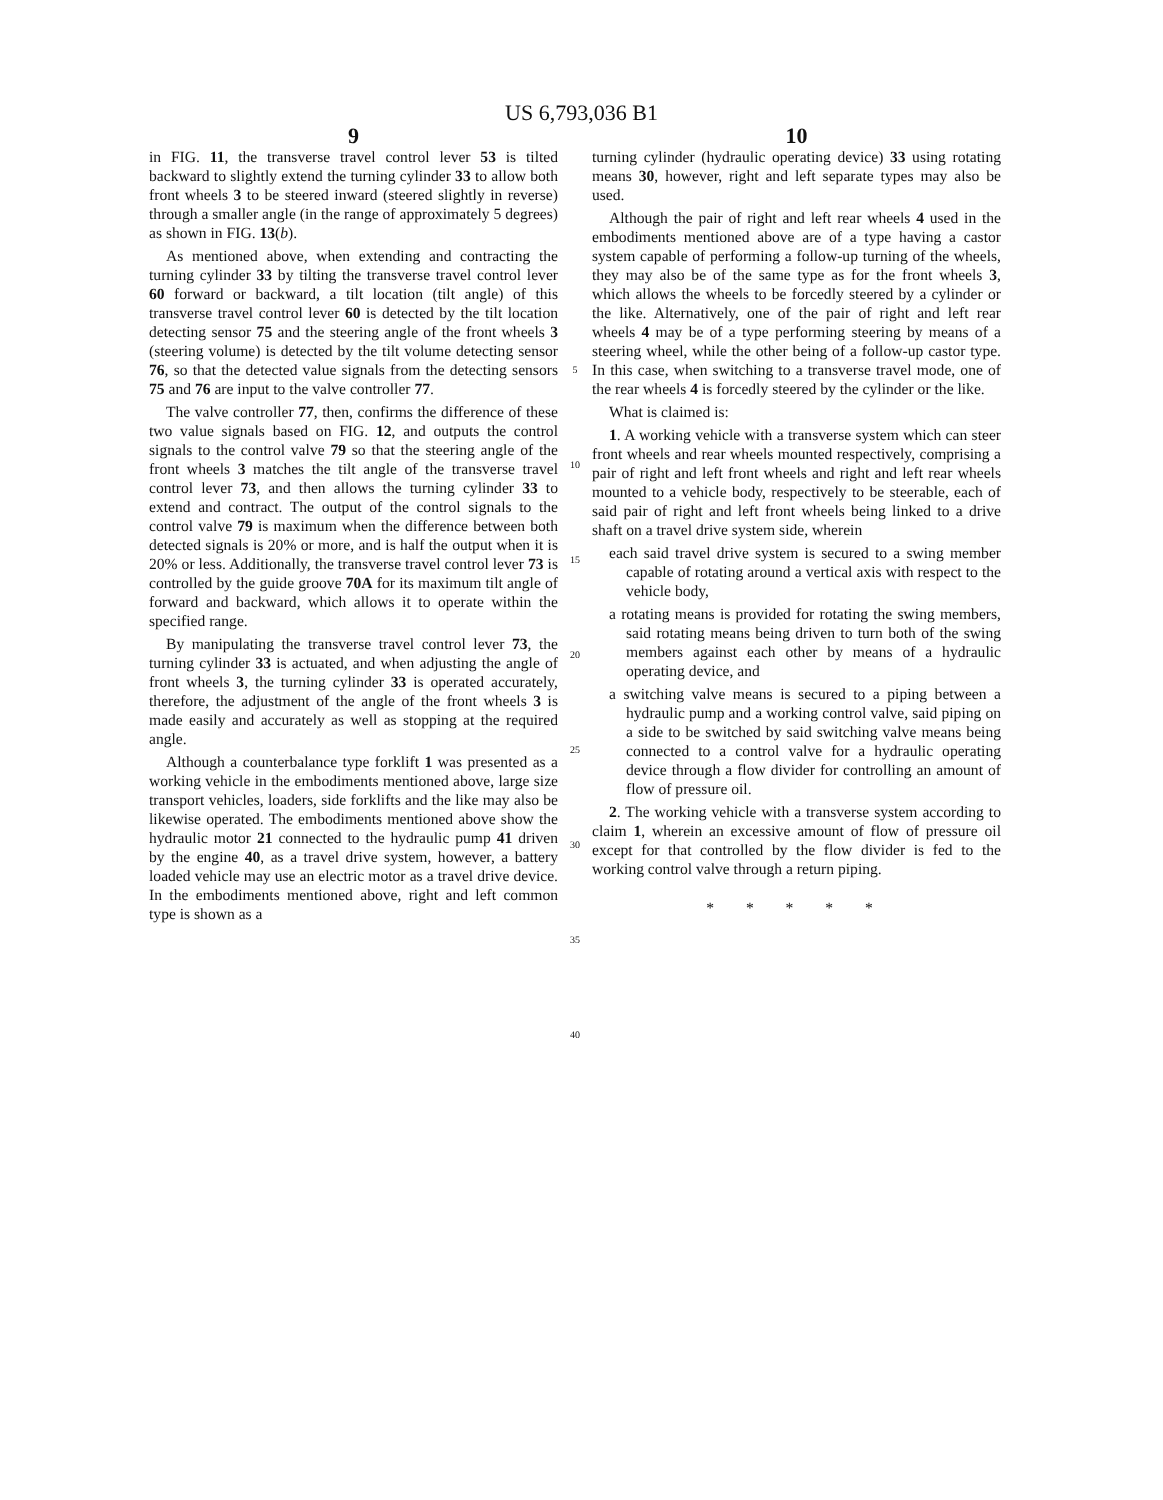US 6,793,036 B1
9
in FIG. 11, the transverse travel control lever 53 is tilted backward to slightly extend the turning cylinder 33 to allow both front wheels 3 to be steered inward (steered slightly in reverse) through a smaller angle (in the range of approximately 5 degrees) as shown in FIG. 13(b).
As mentioned above, when extending and contracting the turning cylinder 33 by tilting the transverse travel control lever 60 forward or backward, a tilt location (tilt angle) of this transverse travel control lever 60 is detected by the tilt location detecting sensor 75 and the steering angle of the front wheels 3 (steering volume) is detected by the tilt volume detecting sensor 76, so that the detected value signals from the detecting sensors 75 and 76 are input to the valve controller 77.
The valve controller 77, then, confirms the difference of these two value signals based on FIG. 12, and outputs the control signals to the control valve 79 so that the steering angle of the front wheels 3 matches the tilt angle of the transverse travel control lever 73, and then allows the turning cylinder 33 to extend and contract. The output of the control signals to the control valve 79 is maximum when the difference between both detected signals is 20% or more, and is half the output when it is 20% or less. Additionally, the transverse travel control lever 73 is controlled by the guide groove 70A for its maximum tilt angle of forward and backward, which allows it to operate within the specified range.
By manipulating the transverse travel control lever 73, the turning cylinder 33 is actuated, and when adjusting the angle of front wheels 3, the turning cylinder 33 is operated accurately, therefore, the adjustment of the angle of the front wheels 3 is made easily and accurately as well as stopping at the required angle.
Although a counterbalance type forklift 1 was presented as a working vehicle in the embodiments mentioned above, large size transport vehicles, loaders, side forklifts and the like may also be likewise operated. The embodiments mentioned above show the hydraulic motor 21 connected to the hydraulic pump 41 driven by the engine 40, as a travel drive system, however, a battery loaded vehicle may use an electric motor as a travel drive device. In the embodiments mentioned above, right and left common type is shown as a
5
10
15
20
25
30
35
40
10
turning cylinder (hydraulic operating device) 33 using rotating means 30, however, right and left separate types may also be used.
Although the pair of right and left rear wheels 4 used in the embodiments mentioned above are of a type having a castor system capable of performing a follow-up turning of the wheels, they may also be of the same type as for the front wheels 3, which allows the wheels to be forcedly steered by a cylinder or the like. Alternatively, one of the pair of right and left rear wheels 4 may be of a type performing steering by means of a steering wheel, while the other being of a follow-up castor type. In this case, when switching to a transverse travel mode, one of the rear wheels 4 is forcedly steered by the cylinder or the like.
What is claimed is:
1. A working vehicle with a transverse system which can steer front wheels and rear wheels mounted respectively, comprising a pair of right and left front wheels and right and left rear wheels mounted to a vehicle body, respectively to be steerable, each of said pair of right and left front wheels being linked to a drive shaft on a travel drive system side, wherein
each said travel drive system is secured to a swing member capable of rotating around a vertical axis with respect to the vehicle body,
a rotating means is provided for rotating the swing members, said rotating means being driven to turn both of the swing members against each other by means of a hydraulic operating device, and
a switching valve means is secured to a piping between a hydraulic pump and a working control valve, said piping on a side to be switched by said switching valve means being connected to a control valve for a hydraulic operating device through a flow divider for controlling an amount of flow of pressure oil.
2. The working vehicle with a transverse system according to claim 1, wherein an excessive amount of flow of pressure oil except for that controlled by the flow divider is fed to the working control valve through a return piping.
* * * * *